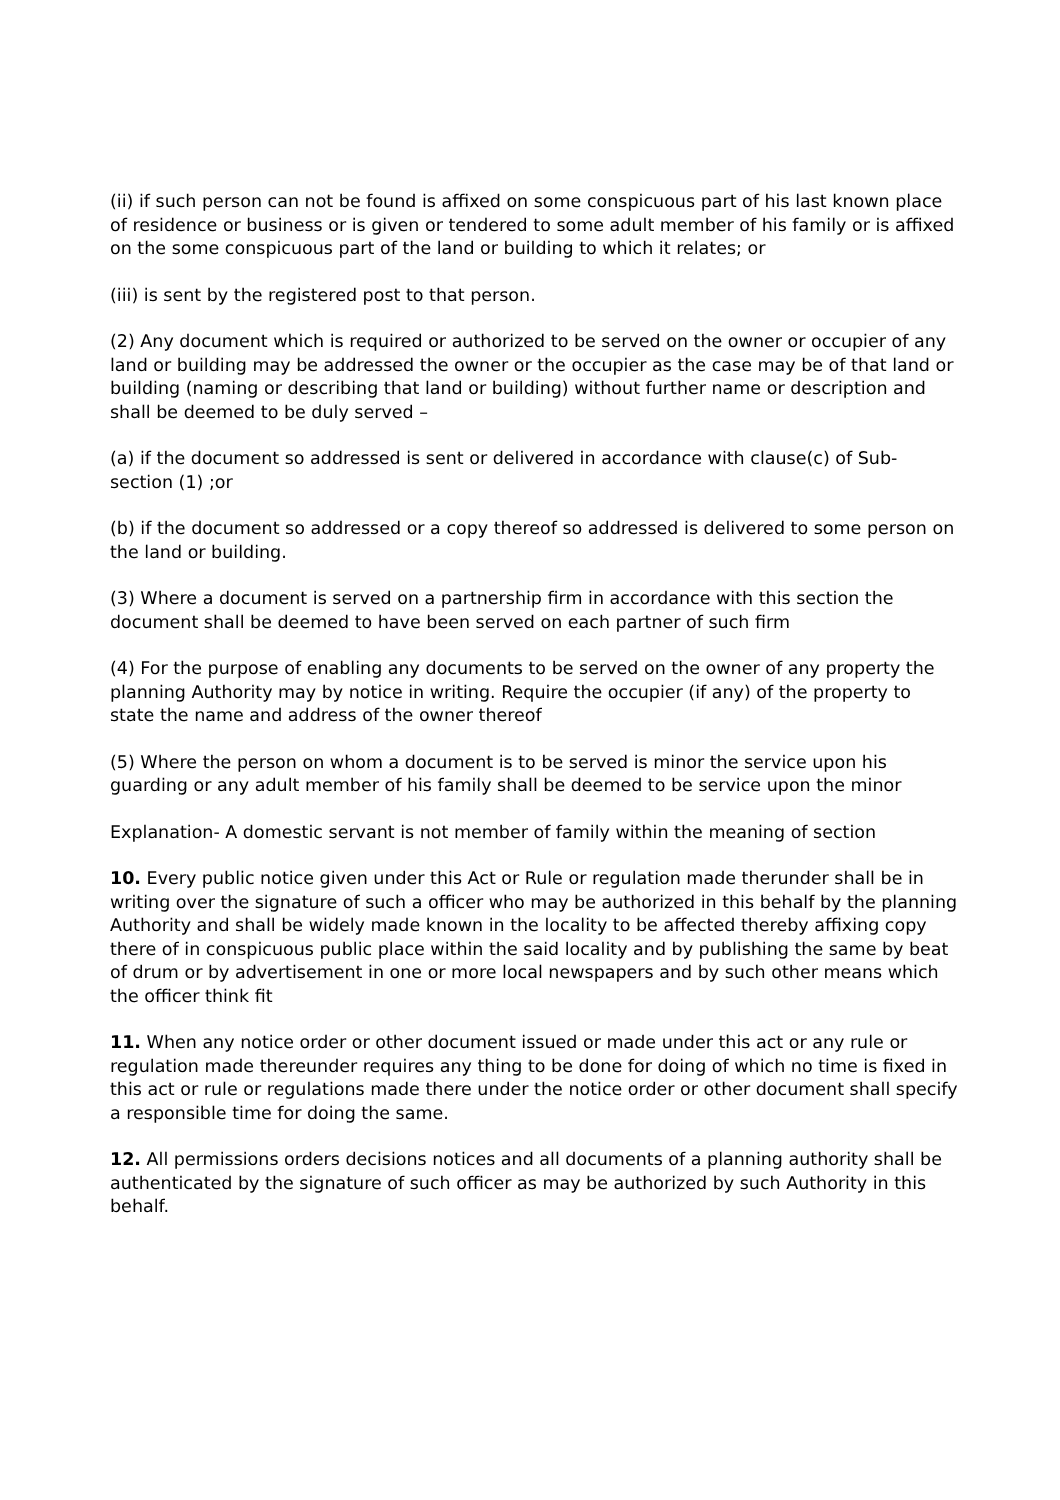(ii) if such person can not be found is affixed on some conspicuous part of his last known place of residence or business or is given or tendered to some adult member of his family or is affixed on the some conspicuous part of the land or building to which it relates; or
(iii) is sent by the registered post to that person.
(2) Any document which is required or authorized to be served on the owner or occupier of any land or building may be addressed the owner or the occupier as the case may be of that land or building (naming or describing that land or building) without further name or description and shall be deemed to be duly served –
(a) if the document so addressed is sent or delivered in accordance with clause(c) of Sub-section (1) ;or
(b) if the document so addressed or a copy thereof so addressed is delivered to some person on the land or building.
(3) Where a document is served on a partnership firm in accordance with this section the document shall be deemed to have been served on each partner of such firm
(4) For the purpose of enabling any documents to be served on the owner of any property the planning Authority may by notice in writing. Require the occupier (if any) of the property to state the name and address of the owner thereof
(5) Where the person on whom a document is to be served is minor the service upon his guarding or any adult member of his family shall be deemed to be service upon the minor
Explanation- A domestic servant is not member of family within the meaning of section
10. Every public notice given under this Act or Rule or regulation made therunder shall be in writing over the signature of such a officer who may be authorized in this behalf by the planning Authority and shall be widely made known in the locality to be affected thereby affixing copy there of in conspicuous public place within the said locality and by publishing the same by beat of drum or by advertisement in one or more local newspapers and by such other means which the officer think fit
11. When any notice order or other document issued or made under this act or any rule or regulation made thereunder requires any thing to be done for doing of which no time is fixed in this act or rule or regulations made there under the notice order or other document shall specify a responsible time for doing the same.
12. All permissions orders decisions notices and all documents of a planning authority shall be authenticated by the signature of such officer as may be authorized by such Authority in this behalf.